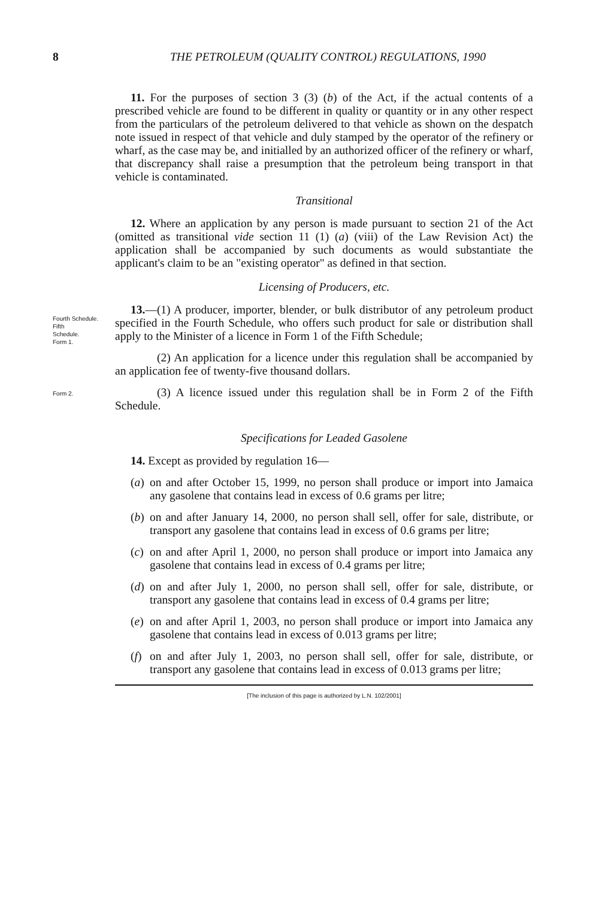8 THE PETROLEUM (QUALITY CONTROL) REGULATIONS, 1990
11. For the purposes of section 3 (3) (b) of the Act, if the actual contents of a prescribed vehicle are found to be different in quality or quantity or in any other respect from the particulars of the petroleum delivered to that vehicle as shown on the despatch note issued in respect of that vehicle and duly stamped by the operator of the refinery or wharf, as the case may be, and initialled by an authorized officer of the refinery or wharf, that discrepancy shall raise a presumption that the petroleum being transport in that vehicle is contaminated.
Transitional
12. Where an application by any person is made pursuant to section 21 of the Act (omitted as transitional vide section 11 (1) (a) (viii) of the Law Revision Act) the application shall be accompanied by such documents as would substantiate the applicant's claim to be an "existing operator" as defined in that section.
Licensing of Producers, etc.
Fourth Schedule.
Fifth
Schedule.
Form 1.
13.—(1) A producer, importer, blender, or bulk distributor of any petroleum product specified in the Fourth Schedule, who offers such product for sale or distribution shall apply to the Minister of a licence in Form 1 of the Fifth Schedule;
(2) An application for a licence under this regulation shall be accompanied by an application fee of twenty-five thousand dollars.
Form 2.
(3) A licence issued under this regulation shall be in Form 2 of the Fifth Schedule.
Specifications for Leaded Gasolene
14. Except as provided by regulation 16—
(a) on and after October 15, 1999, no person shall produce or import into Jamaica any gasolene that contains lead in excess of 0.6 grams per litre;
(b) on and after January 14, 2000, no person shall sell, offer for sale, distribute, or transport any gasolene that contains lead in excess of 0.6 grams per litre;
(c) on and after April 1, 2000, no person shall produce or import into Jamaica any gasolene that contains lead in excess of 0.4 grams per litre;
(d) on and after July 1, 2000, no person shall sell, offer for sale, distribute, or transport any gasolene that contains lead in excess of 0.4 grams per litre;
(e) on and after April 1, 2003, no person shall produce or import into Jamaica any gasolene that contains lead in excess of 0.013 grams per litre;
(f) on and after July 1, 2003, no person shall sell, offer for sale, distribute, or transport any gasolene that contains lead in excess of 0.013 grams per litre;
[The inclusion of this page is authorized by L.N. 102/2001]